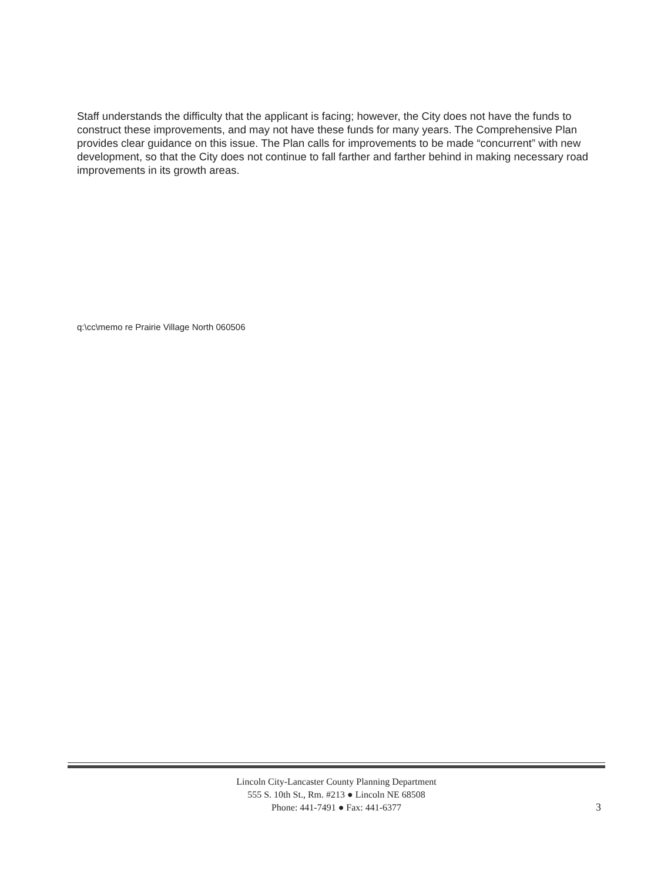Staff understands the difficulty that the applicant is facing; however, the City does not have the funds to construct these improvements, and may not have these funds for many years. The Comprehensive Plan provides clear guidance on this issue. The Plan calls for improvements to be made “concurrent” with new development, so that the City does not continue to fall farther and farther behind in making necessary road improvements in its growth areas.
q:\cc\memo re Prairie Village North 060506
Lincoln City-Lancaster County Planning Department
555 S. 10th St., Rm. #213 ● Lincoln NE 68508
Phone: 441-7491 ● Fax: 441-6377
3